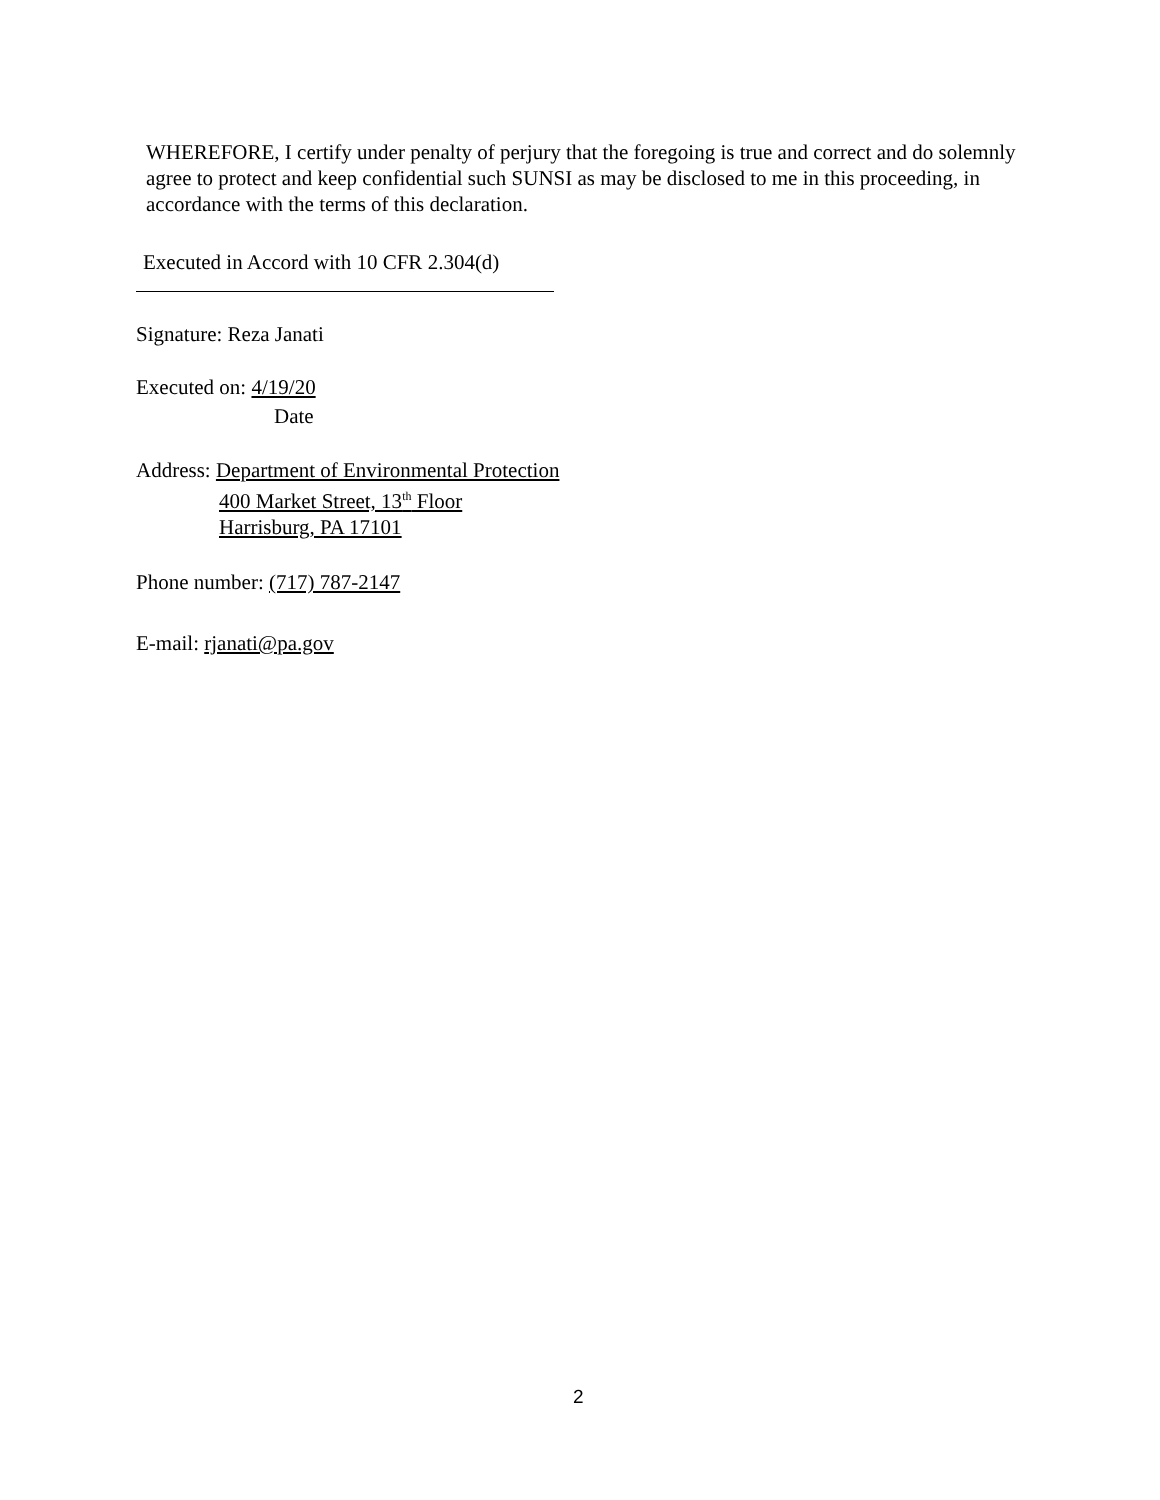WHEREFORE, I certify under penalty of perjury that the foregoing is true and correct and do solemnly agree to protect and keep confidential such SUNSI as may be disclosed to me in this proceeding, in accordance with the terms of this declaration.
Executed in Accord with 10 CFR 2.304(d)
Signature: Reza Janati
Executed on: 4/19/20
Date
Address: Department of Environmental Protection
400 Market Street, 13<sup>th</sup> Floor
Harrisburg, PA 17101
Phone number: (717) 787-2147
E-mail: rjanati@pa.gov
2